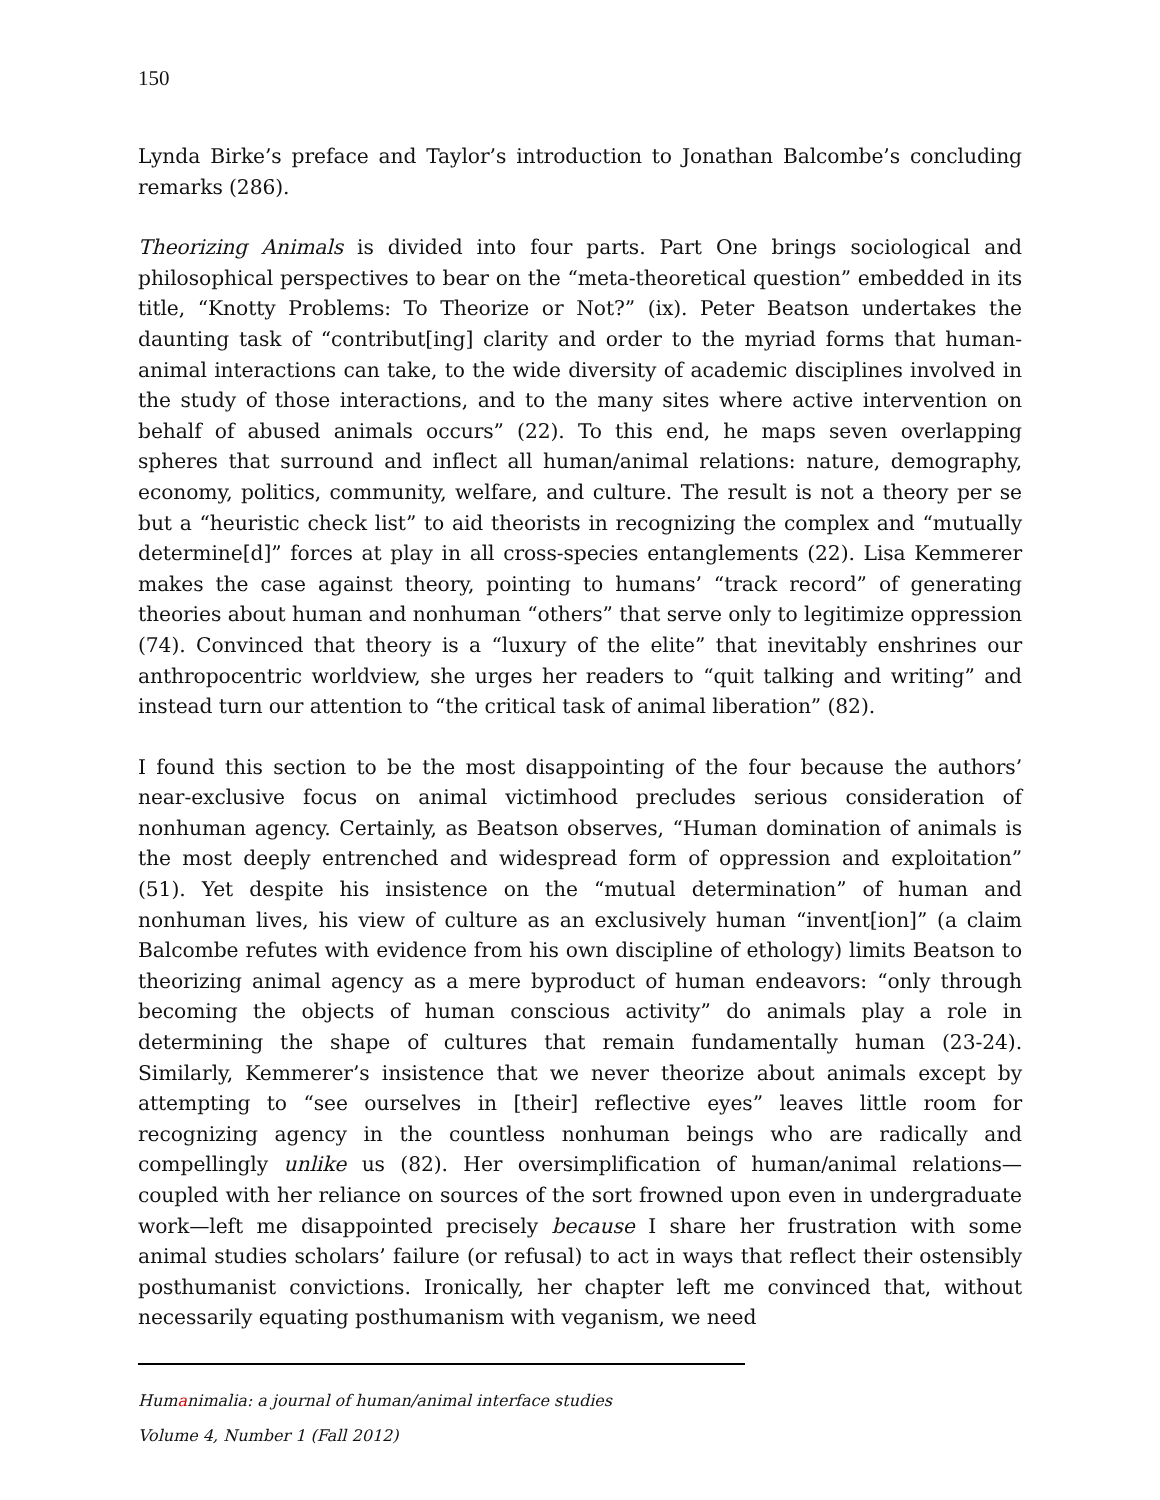150
Lynda Birke’s preface and Taylor’s introduction to Jonathan Balcombe’s concluding remarks (286).
Theorizing Animals is divided into four parts. Part One brings sociological and philosophical perspectives to bear on the “meta-theoretical question” embedded in its title, “Knotty Problems: To Theorize or Not?” (ix). Peter Beatson undertakes the daunting task of “contribut[ing] clarity and order to the myriad forms that human-animal interactions can take, to the wide diversity of academic disciplines involved in the study of those interactions, and to the many sites where active intervention on behalf of abused animals occurs” (22). To this end, he maps seven overlapping spheres that surround and inflect all human/animal relations: nature, demography, economy, politics, community, welfare, and culture. The result is not a theory per se but a “heuristic check list” to aid theorists in recognizing the complex and “mutually determine[d]” forces at play in all cross-species entanglements (22). Lisa Kemmerer makes the case against theory, pointing to humans’ “track record” of generating theories about human and nonhuman “others” that serve only to legitimize oppression (74). Convinced that theory is a “luxury of the elite” that inevitably enshrines our anthropocentric worldview, she urges her readers to “quit talking and writing” and instead turn our attention to “the critical task of animal liberation” (82).
I found this section to be the most disappointing of the four because the authors’ near-exclusive focus on animal victimhood precludes serious consideration of nonhuman agency. Certainly, as Beatson observes, “Human domination of animals is the most deeply entrenched and widespread form of oppression and exploitation” (51). Yet despite his insistence on the “mutual determination” of human and nonhuman lives, his view of culture as an exclusively human “invent[ion]” (a claim Balcombe refutes with evidence from his own discipline of ethology) limits Beatson to theorizing animal agency as a mere byproduct of human endeavors: “only through becoming the objects of human conscious activity” do animals play a role in determining the shape of cultures that remain fundamentally human (23-24). Similarly, Kemmerer’s insistence that we never theorize about animals except by attempting to “see ourselves in [their] reflective eyes” leaves little room for recognizing agency in the countless nonhuman beings who are radically and compellingly unlike us (82). Her oversimplification of human/animal relations—coupled with her reliance on sources of the sort frowned upon even in undergraduate work—left me disappointed precisely because I share her frustration with some animal studies scholars’ failure (or refusal) to act in ways that reflect their ostensibly posthumanist convictions. Ironically, her chapter left me convinced that, without necessarily equating posthumanism with veganism, we need
Humanimalia: a journal of human/animal interface studies
Volume 4, Number 1 (Fall 2012)